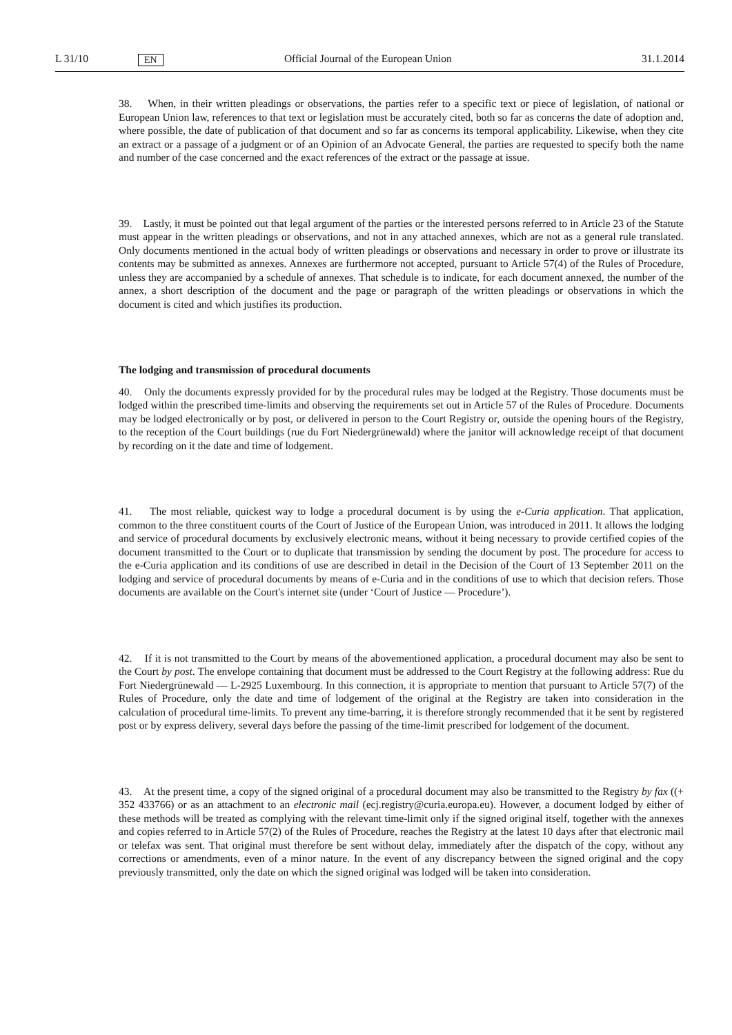L 31/10 EN Official Journal of the European Union 31.1.2014
38. When, in their written pleadings or observations, the parties refer to a specific text or piece of legislation, of national or European Union law, references to that text or legislation must be accurately cited, both so far as concerns the date of adoption and, where possible, the date of publication of that document and so far as concerns its temporal applicability. Likewise, when they cite an extract or a passage of a judgment or of an Opinion of an Advocate General, the parties are requested to specify both the name and number of the case concerned and the exact references of the extract or the passage at issue.
39. Lastly, it must be pointed out that legal argument of the parties or the interested persons referred to in Article 23 of the Statute must appear in the written pleadings or observations, and not in any attached annexes, which are not as a general rule translated. Only documents mentioned in the actual body of written pleadings or observations and necessary in order to prove or illustrate its contents may be submitted as annexes. Annexes are furthermore not accepted, pursuant to Article 57(4) of the Rules of Procedure, unless they are accompanied by a schedule of annexes. That schedule is to indicate, for each document annexed, the number of the annex, a short description of the document and the page or paragraph of the written pleadings or observations in which the document is cited and which justifies its production.
The lodging and transmission of procedural documents
40. Only the documents expressly provided for by the procedural rules may be lodged at the Registry. Those documents must be lodged within the prescribed time-limits and observing the requirements set out in Article 57 of the Rules of Procedure. Documents may be lodged electronically or by post, or delivered in person to the Court Registry or, outside the opening hours of the Registry, to the reception of the Court buildings (rue du Fort Niedergrünewald) where the janitor will acknowledge receipt of that document by recording on it the date and time of lodgement.
41. The most reliable, quickest way to lodge a procedural document is by using the e-Curia application. That application, common to the three constituent courts of the Court of Justice of the European Union, was introduced in 2011. It allows the lodging and service of procedural documents by exclusively electronic means, without it being necessary to provide certified copies of the document transmitted to the Court or to duplicate that transmission by sending the document by post. The procedure for access to the e-Curia application and its conditions of use are described in detail in the Decision of the Court of 13 September 2011 on the lodging and service of procedural documents by means of e-Curia and in the conditions of use to which that decision refers. Those documents are available on the Court's internet site (under ‘Court of Justice — Procedure’).
42. If it is not transmitted to the Court by means of the abovementioned application, a procedural document may also be sent to the Court by post. The envelope containing that document must be addressed to the Court Registry at the following address: Rue du Fort Niedergrünewald — L-2925 Luxembourg. In this connection, it is appropriate to mention that pursuant to Article 57(7) of the Rules of Procedure, only the date and time of lodgement of the original at the Registry are taken into consideration in the calculation of procedural time-limits. To prevent any time-barring, it is therefore strongly recommended that it be sent by registered post or by express delivery, several days before the passing of the time-limit prescribed for lodgement of the document.
43. At the present time, a copy of the signed original of a procedural document may also be transmitted to the Registry by fax ((+ 352 433766) or as an attachment to an electronic mail (ecj.registry@curia.europa.eu). However, a document lodged by either of these methods will be treated as complying with the relevant time-limit only if the signed original itself, together with the annexes and copies referred to in Article 57(2) of the Rules of Procedure, reaches the Registry at the latest 10 days after that electronic mail or telefax was sent. That original must therefore be sent without delay, immediately after the dispatch of the copy, without any corrections or amendments, even of a minor nature. In the event of any discrepancy between the signed original and the copy previously transmitted, only the date on which the signed original was lodged will be taken into consideration.